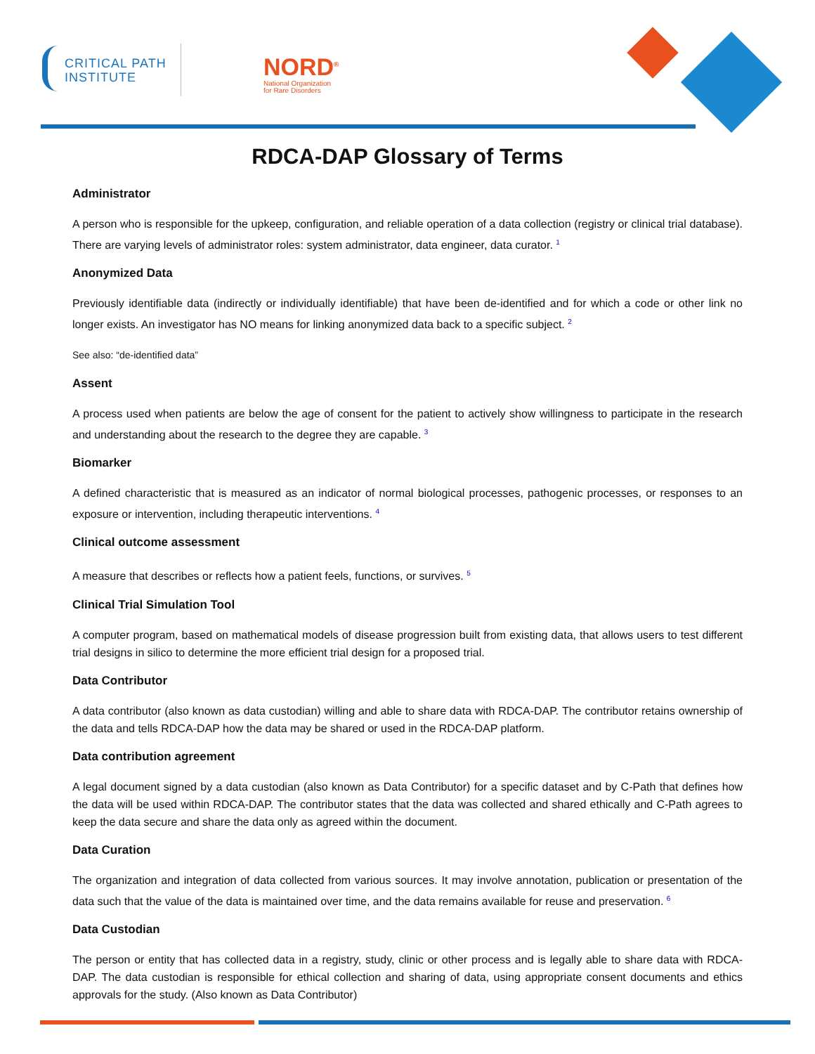CRITICAL PATH
INSTITUTE
NORD<sup>®</sup>
National Organization
for Rare Disorders
RDCA-DAP Glossary of Terms
Administrator
A person who is responsible for the upkeep, configuration, and reliable operation of a data collection (registry or clinical trial database). There are varying levels of administrator roles: system administrator, data engineer, data curator. <sup>1</sup>
Anonymized Data
Previously identifiable data (indirectly or individually identifiable) that have been de-identified and for which a code or other link no longer exists. An investigator has NO means for linking anonymized data back to a specific subject. <sup>2</sup>
See also: “de-identified data”
Assent
A process used when patients are below the age of consent for the patient to actively show willingness to participate in the research and understanding about the research to the degree they are capable. <sup>3</sup>
Biomarker
A defined characteristic that is measured as an indicator of normal biological processes, pathogenic processes, or responses to an exposure or intervention, including therapeutic interventions. <sup>4</sup>
Clinical outcome assessment
A measure that describes or reflects how a patient feels, functions, or survives. <sup>5</sup>
Clinical Trial Simulation Tool
A computer program, based on mathematical models of disease progression built from existing data, that allows users to test different trial designs in silico to determine the more efficient trial design for a proposed trial.
Data Contributor
A data contributor (also known as data custodian) willing and able to share data with RDCA-DAP. The contributor retains ownership of the data and tells RDCA-DAP how the data may be shared or used in the RDCA-DAP platform.
Data contribution agreement
A legal document signed by a data custodian (also known as Data Contributor) for a specific dataset and by C-Path that defines how the data will be used within RDCA-DAP. The contributor states that the data was collected and shared ethically and C-Path agrees to keep the data secure and share the data only as agreed within the document.
Data Curation
The organization and integration of data collected from various sources. It may involve annotation, publication or presentation of the data such that the value of the data is maintained over time, and the data remains available for reuse and preservation. <sup>6</sup>
Data Custodian
The person or entity that has collected data in a registry, study, clinic or other process and is legally able to share data with RDCA-DAP. The data custodian is responsible for ethical collection and sharing of data, using appropriate consent documents and ethics approvals for the study. (Also known as Data Contributor)